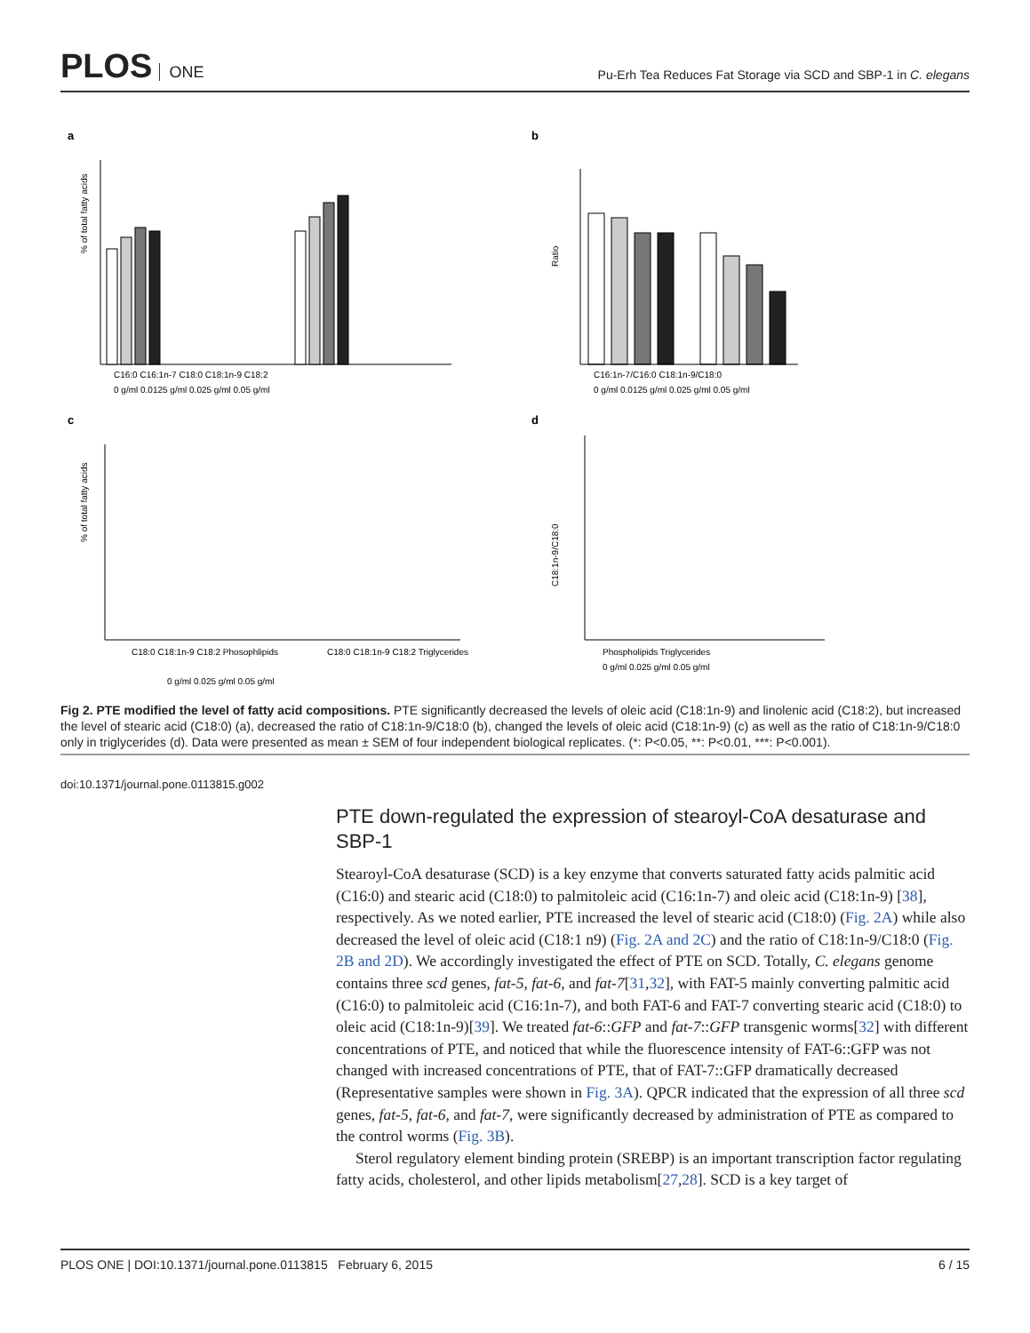PLOS ONE
Pu-Erh Tea Reduces Fat Storage via SCD and SBP-1 in C. elegans
a
b
c
d
% of total fatty acids
Ratio
C16:0 C16:1n-7 C18:0 C18:1n-9 C18:2
0 g/ml 0.0125 g/ml 0.025 g/ml 0.05 g/ml
C16:1n-7/C16:0 C18:1n-9/C18:0
0 g/ml 0.0125 g/ml 0.025 g/ml 0.05 g/ml
% of total fatty acids
C18:0 C18:1n-9 C18:2 Phosophlipids
C18:0 C18:1n-9 C18:2 Triglycerides
0 g/ml 0.025 g/ml 0.05 g/ml
C18:1n-9/C18:0
Phospholipids Triglycerides
0 g/ml 0.025 g/ml 0.05 g/ml
Fig 2. PTE modified the level of fatty acid compositions. PTE significantly decreased the levels of oleic acid (C18:1n-9) and linolenic acid (C18:2), but increased the level of stearic acid (C18:0) (a), decreased the ratio of C18:1n-9/C18:0 (b), changed the levels of oleic acid (C18:1n-9) (c) as well as the ratio of C18:1n-9/C18:0 only in triglycerides (d). Data were presented as mean ± SEM of four independent biological replicates. (*: P<0.05, **: P<0.01, ***: P<0.001).
doi:10.1371/journal.pone.0113815.g002
PTE down-regulated the expression of stearoyl-CoA desaturase and SBP-1
Stearoyl-CoA desaturase (SCD) is a key enzyme that converts saturated fatty acids palmitic acid (C16:0) and stearic acid (C18:0) to palmitoleic acid (C16:1n-7) and oleic acid (C18:1n-9) [38], respectively. As we noted earlier, PTE increased the level of stearic acid (C18:0) (Fig. 2A) while also decreased the level of oleic acid (C18:1 n9) (Fig. 2A and 2C) and the ratio of C18:1n-9/C18:0 (Fig. 2B and 2D). We accordingly investigated the effect of PTE on SCD. Totally, C. elegans genome contains three scd genes, fat-5, fat-6, and fat-7[31,32], with FAT-5 mainly converting palmitic acid (C16:0) to palmitoleic acid (C16:1n-7), and both FAT-6 and FAT-7 converting stearic acid (C18:0) to oleic acid (C18:1n-9)[39]. We treated fat-6::GFP and fat-7::GFP transgenic worms[32] with different concentrations of PTE, and noticed that while the fluorescence intensity of FAT-6::GFP was not changed with increased concentrations of PTE, that of FAT-7::GFP dramatically decreased (Representative samples were shown in Fig. 3A). QPCR indicated that the expression of all three scd genes, fat-5, fat-6, and fat-7, were significantly decreased by administration of PTE as compared to the control worms (Fig. 3B).
Sterol regulatory element binding protein (SREBP) is an important transcription factor regulating fatty acids, cholesterol, and other lipids metabolism[27,28]. SCD is a key target of
PLOS ONE | DOI:10.1371/journal.pone.0113815 February 6, 2015 6 / 15